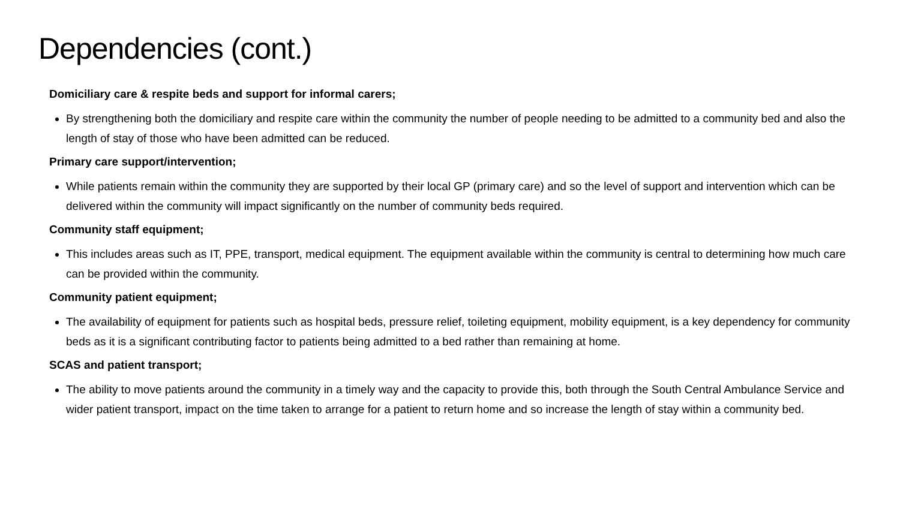Dependencies (cont.)
Domiciliary care & respite beds and support for informal carers;
By strengthening both the domiciliary and respite care within the community the number of people needing to be admitted to a community bed and also the length of stay of those who have been admitted can be reduced.
Primary care support/intervention;
While patients remain within the community they are supported by their local GP (primary care) and so the level of support and intervention which can be delivered within the community will impact significantly on the number of community beds required.
Community staff equipment;
This includes areas such as IT, PPE, transport, medical equipment. The equipment available within the community is central to determining how much care can be provided within the community.
Community patient equipment;
The availability of equipment for patients such as hospital beds, pressure relief, toileting equipment, mobility equipment, is a key dependency for community beds as it is a significant contributing factor to patients being admitted to a bed rather than remaining at home.
SCAS and patient transport;
The ability to move patients around the community in a timely way and the capacity to provide this, both through the South Central Ambulance Service and wider patient transport, impact on the time taken to arrange for a patient to return home and so increase the length of stay within a community bed.